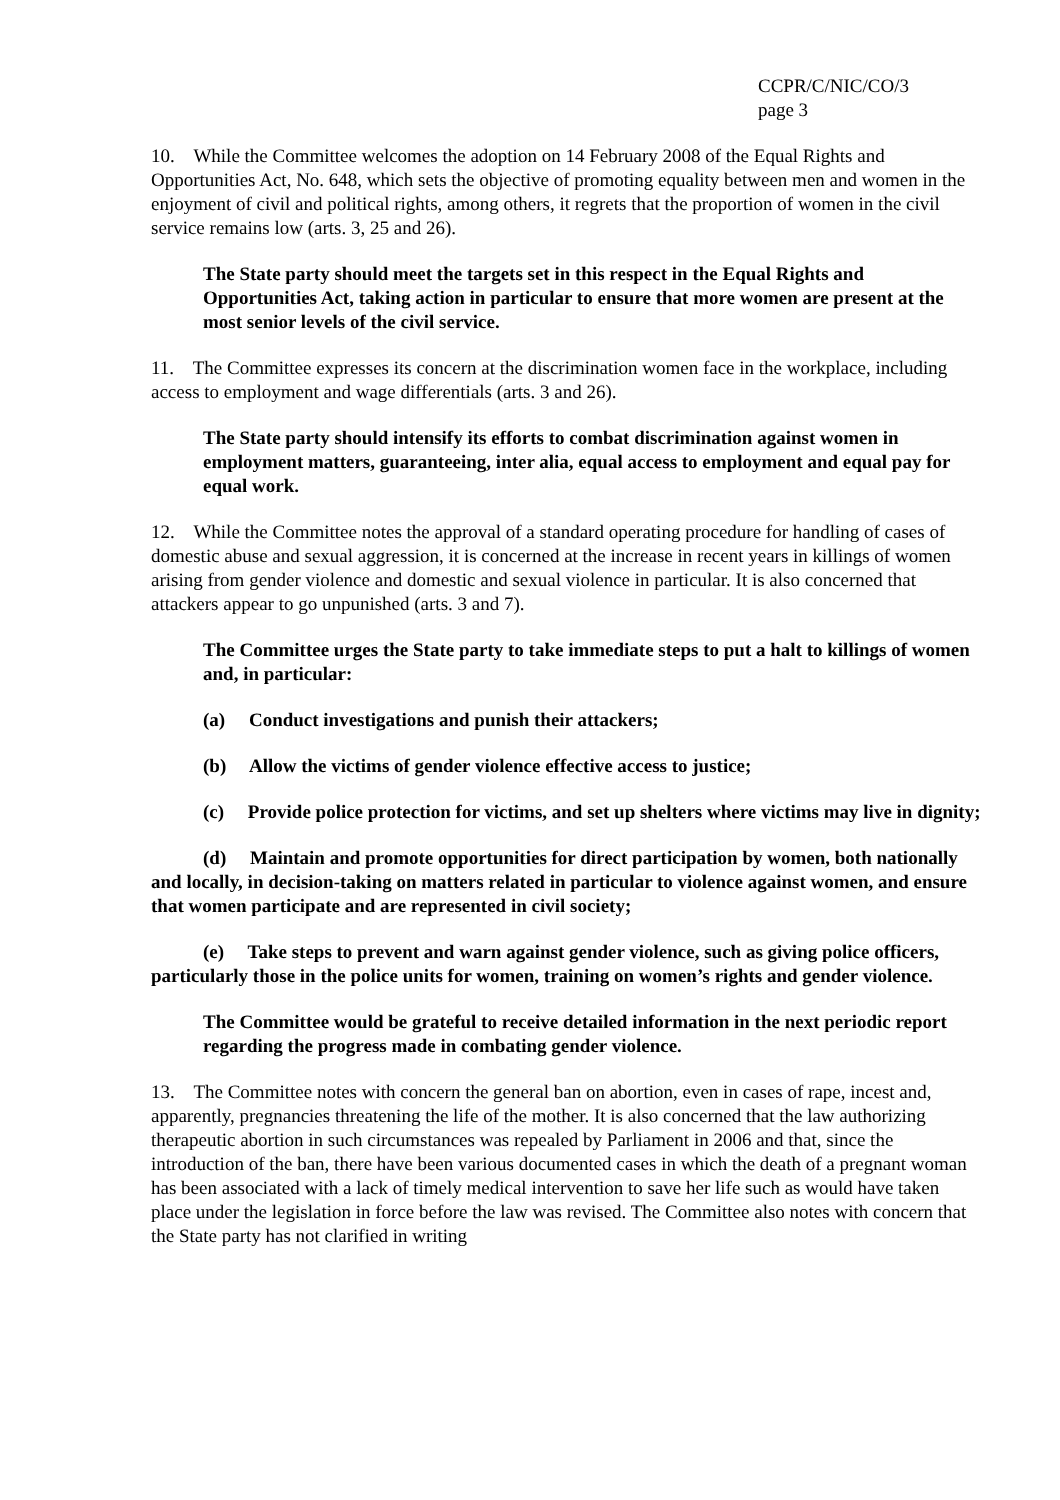CCPR/C/NIC/CO/3
page 3
10. While the Committee welcomes the adoption on 14 February 2008 of the Equal Rights and Opportunities Act, No. 648, which sets the objective of promoting equality between men and women in the enjoyment of civil and political rights, among others, it regrets that the proportion of women in the civil service remains low (arts. 3, 25 and 26).
The State party should meet the targets set in this respect in the Equal Rights and Opportunities Act, taking action in particular to ensure that more women are present at the most senior levels of the civil service.
11. The Committee expresses its concern at the discrimination women face in the workplace, including access to employment and wage differentials (arts. 3 and 26).
The State party should intensify its efforts to combat discrimination against women in employment matters, guaranteeing, inter alia, equal access to employment and equal pay for equal work.
12. While the Committee notes the approval of a standard operating procedure for handling of cases of domestic abuse and sexual aggression, it is concerned at the increase in recent years in killings of women arising from gender violence and domestic and sexual violence in particular. It is also concerned that attackers appear to go unpunished (arts. 3 and 7).
The Committee urges the State party to take immediate steps to put a halt to killings of women and, in particular:
(a) Conduct investigations and punish their attackers;
(b) Allow the victims of gender violence effective access to justice;
(c) Provide police protection for victims, and set up shelters where victims may live in dignity;
(d) Maintain and promote opportunities for direct participation by women, both nationally and locally, in decision-taking on matters related in particular to violence against women, and ensure that women participate and are represented in civil society;
(e) Take steps to prevent and warn against gender violence, such as giving police officers, particularly those in the police units for women, training on women’s rights and gender violence.
The Committee would be grateful to receive detailed information in the next periodic report regarding the progress made in combating gender violence.
13. The Committee notes with concern the general ban on abortion, even in cases of rape, incest and, apparently, pregnancies threatening the life of the mother. It is also concerned that the law authorizing therapeutic abortion in such circumstances was repealed by Parliament in 2006 and that, since the introduction of the ban, there have been various documented cases in which the death of a pregnant woman has been associated with a lack of timely medical intervention to save her life such as would have taken place under the legislation in force before the law was revised. The Committee also notes with concern that the State party has not clarified in writing